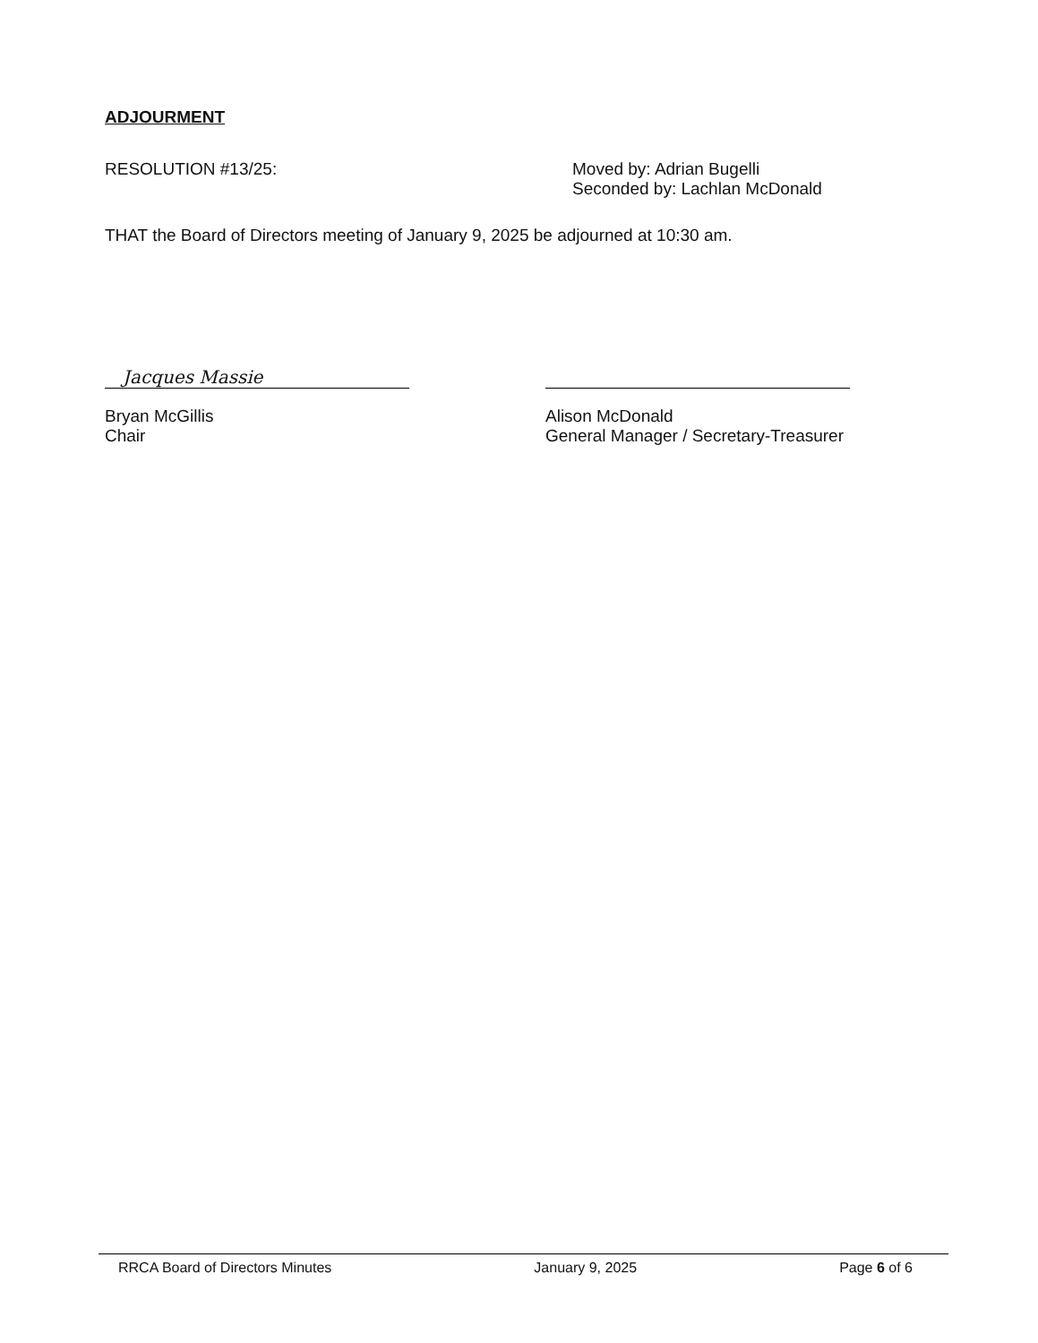ADJOURMENT
RESOLUTION #13/25: Moved by: Adrian Bugelli
Seconded by: Lachlan McDonald
THAT the Board of Directors meeting of January 9, 2025 be adjourned at 10:30 am.
Jacques Massie
Bryan McGillis
Chair
Alison McDonald
General Manager / Secretary-Treasurer
RRCA Board of Directors Minutes January 9, 2025 Page 6 of 6